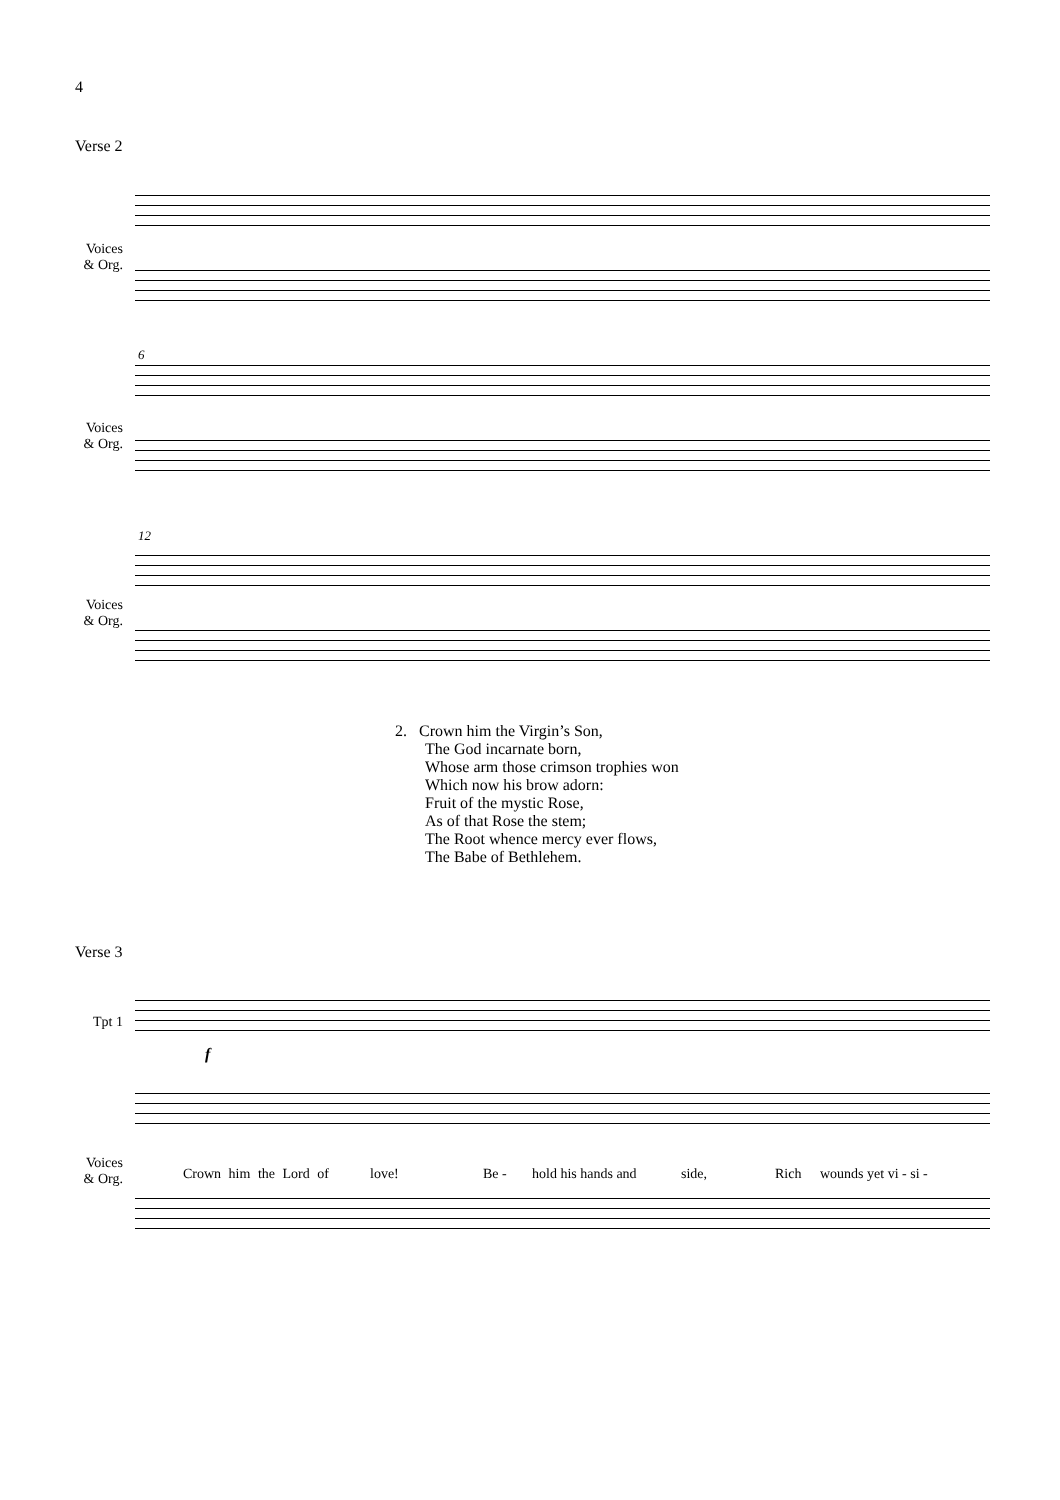4
Verse 2
Voices & Org.
Voices & Org.
12
6
Voices & Org.
2. Crown him the Virgin’s Son,
The God incarnate born,
Whose arm those crimson trophies won
Which now his brow adorn:
Fruit of the mystic Rose,
As of that Rose the stem;
The Root whence mercy ever flows,
The Babe of Bethlehem.
Verse 3
Tpt 1
f
Voices & Org.
Crown him the Lord of love! Be - hold his hands and side, Rich wounds yet vi - si -